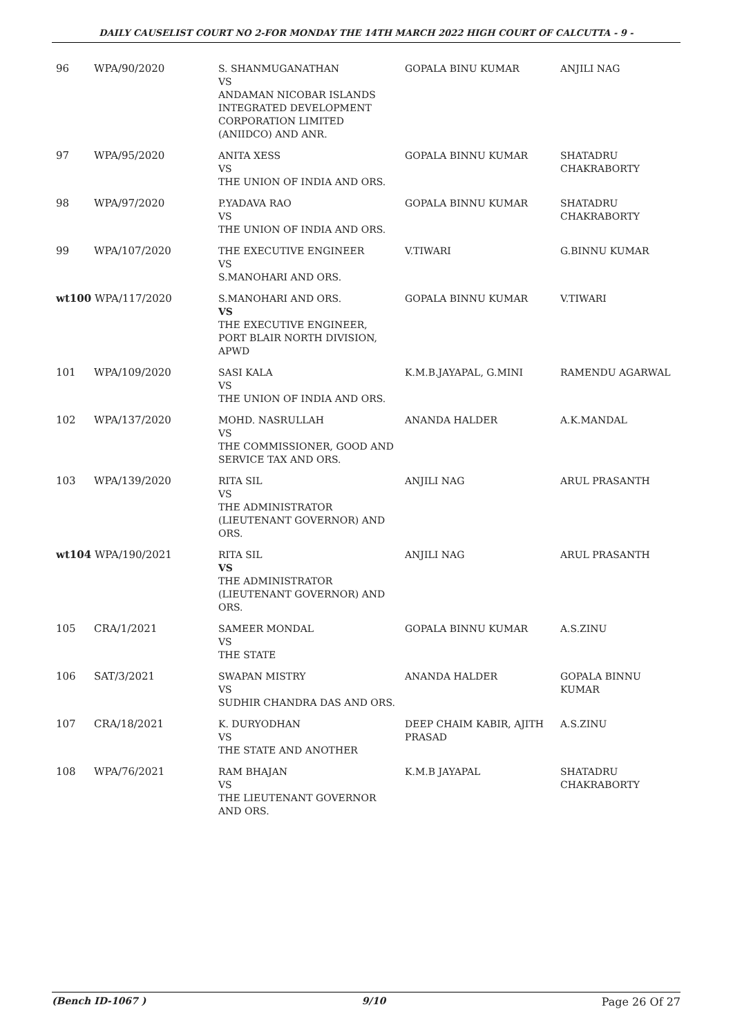DAILY CAUSELIST COURT NO 2-FOR MONDAY THE 14TH MARCH 2022 HIGH COURT OF CALCUTTA - 9 -
| 96 | WPA/90/2020 | S. SHANMUGANATHAN VS ANDAMAN NICOBAR ISLANDS INTEGRATED DEVELOPMENT CORPORATION LIMITED (ANIIDCO) AND ANR. | GOPALA BINU KUMAR | ANJILI NAG |
| 97 | WPA/95/2020 | ANITA XESS VS THE UNION OF INDIA AND ORS. | GOPALA BINNU KUMAR | SHATADRU CHAKRABORTY |
| 98 | WPA/97/2020 | P.YADAVA RAO VS THE UNION OF INDIA AND ORS. | GOPALA BINNU KUMAR | SHATADRU CHAKRABORTY |
| 99 | WPA/107/2020 | THE EXECUTIVE ENGINEER VS S.MANOHARI AND ORS. | V.TIWARI | G.BINNU KUMAR |
| wt100 WPA/117/2020 | | S.MANOHARI AND ORS. VS THE EXECUTIVE ENGINEER, PORT BLAIR NORTH DIVISION, APWD | GOPALA BINNU KUMAR | V.TIWARI |
| 101 | WPA/109/2020 | SASI KALA VS THE UNION OF INDIA AND ORS. | K.M.B.JAYAPAL, G.MINI | RAMENDU AGARWAL |
| 102 | WPA/137/2020 | MOHD. NASRULLAH VS THE COMMISSIONER, GOOD AND SERVICE TAX AND ORS. | ANANDA HALDER | A.K.MANDAL |
| 103 | WPA/139/2020 | RITA SIL VS THE ADMINISTRATOR (LIEUTENANT GOVERNOR) AND ORS. | ANJILI NAG | ARUL PRASANTH |
| wt104 WPA/190/2021 | | RITA SIL VS THE ADMINISTRATOR (LIEUTENANT GOVERNOR) AND ORS. | ANJILI NAG | ARUL PRASANTH |
| 105 | CRA/1/2021 | SAMEER MONDAL VS THE STATE | GOPALA BINNU KUMAR | A.S.ZINU |
| 106 | SAT/3/2021 | SWAPAN MISTRY VS SUDHIR CHANDRA DAS AND ORS. | ANANDA HALDER | GOPALA BINNU KUMAR |
| 107 | CRA/18/2021 | K. DURYODHAN VS THE STATE AND ANOTHER | DEEP CHAIM KABIR, AJITH PRASAD | A.S.ZINU |
| 108 | WPA/76/2021 | RAM BHAJAN VS THE LIEUTENANT GOVERNOR AND ORS. | K.M.B JAYAPAL | SHATADRU CHAKRABORTY |
(Bench ID-1067 ) 9/10 Page 26 Of 27